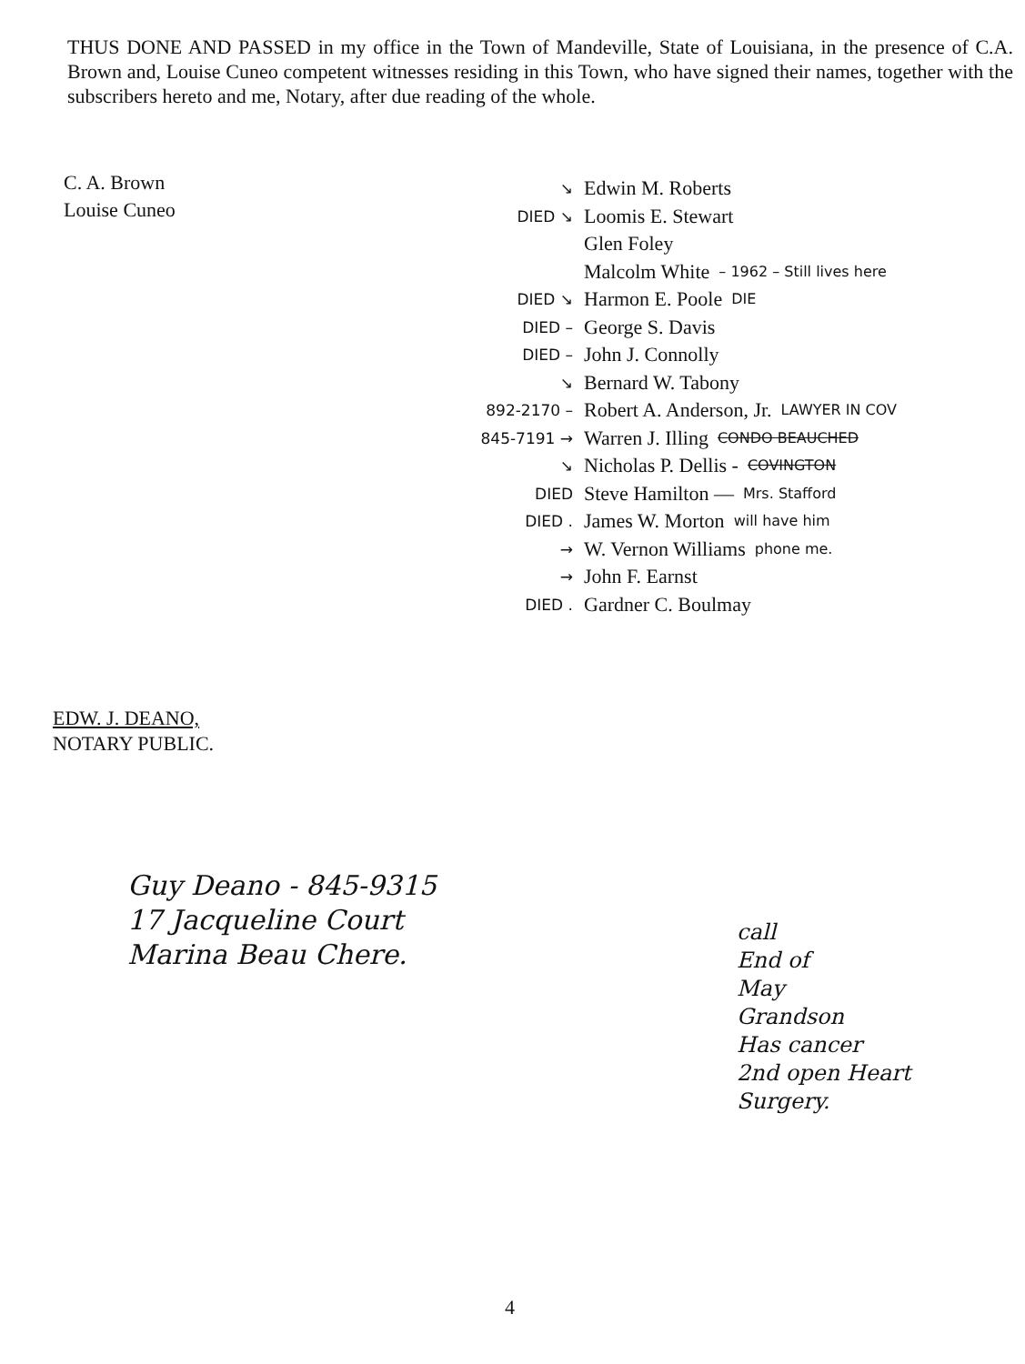THUS DONE AND PASSED in my office in the Town of Mandeville, State of Louisiana, in the presence of C.A. Brown and, Louise Cuneo competent witnesses residing in this Town, who have signed their names, together with the subscribers hereto and me, Notary, after due reading of the whole.
C. A. Brown
Louise Cuneo
↘ Edwin M. Roberts
DIED ↘ Loomis E. Stewart
Glen Foley
Malcolm White – 1962 – Still lives here
DIED ↘ Harmon E. Poole DIE
DIED – George S. Davis
DIED – John J. Connolly
↘ Bernard W. Tabony
892-2170 – Robert A. Anderson, Jr. LAWYER IN COV
845-7191 → Warren J. Illing CONDO BEAUCHED
↘ Nicholas P. Dellis - COVINGTON
DIED Steve Hamilton — Mrs. Stafford
DIED . James W. Morton will have him
→ W. Vernon Williams phone me.
→ John F. Earnst
DIED . Gardner C. Boulmay
EDW. J. DEANO,
NOTARY PUBLIC.
Guy Deano - 845-9315
17 Jacqueline Court
Marina Beau Chere.
call
End of
May
Grandson
Has cancer
2nd open Heart
Surgery.
4